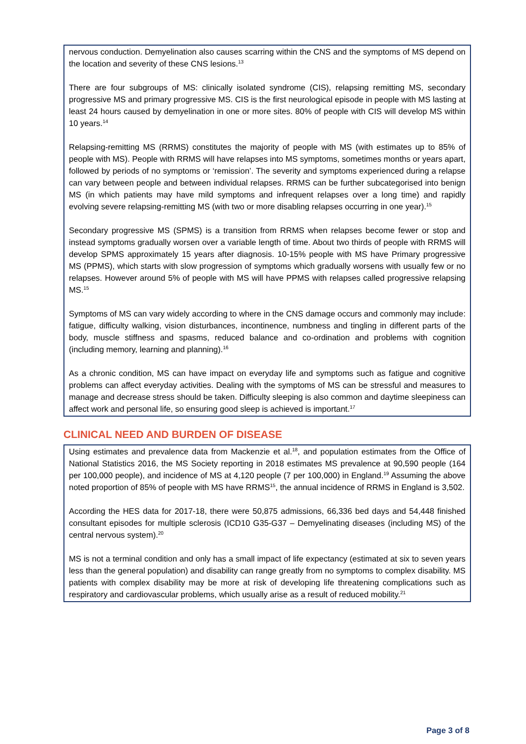nervous conduction. Demyelination also causes scarring within the CNS and the symptoms of MS depend on the location and severity of these CNS lesions.<sup>13</sup>
There are four subgroups of MS: clinically isolated syndrome (CIS), relapsing remitting MS, secondary progressive MS and primary progressive MS. CIS is the first neurological episode in people with MS lasting at least 24 hours caused by demyelination in one or more sites. 80% of people with CIS will develop MS within 10 years.<sup>14</sup>
Relapsing-remitting MS (RRMS) constitutes the majority of people with MS (with estimates up to 85% of people with MS). People with RRMS will have relapses into MS symptoms, sometimes months or years apart, followed by periods of no symptoms or ‘remission’. The severity and symptoms experienced during a relapse can vary between people and between individual relapses. RRMS can be further subcategorised into benign MS (in which patients may have mild symptoms and infrequent relapses over a long time) and rapidly evolving severe relapsing-remitting MS (with two or more disabling relapses occurring in one year).<sup>15</sup>
Secondary progressive MS (SPMS) is a transition from RRMS when relapses become fewer or stop and instead symptoms gradually worsen over a variable length of time. About two thirds of people with RRMS will develop SPMS approximately 15 years after diagnosis. 10-15% people with MS have Primary progressive MS (PPMS), which starts with slow progression of symptoms which gradually worsens with usually few or no relapses. However around 5% of people with MS will have PPMS with relapses called progressive relapsing MS.<sup>15</sup>
Symptoms of MS can vary widely according to where in the CNS damage occurs and commonly may include: fatigue, difficulty walking, vision disturbances, incontinence, numbness and tingling in different parts of the body, muscle stiffness and spasms, reduced balance and co-ordination and problems with cognition (including memory, learning and planning).<sup>16</sup>
As a chronic condition, MS can have impact on everyday life and symptoms such as fatigue and cognitive problems can affect everyday activities. Dealing with the symptoms of MS can be stressful and measures to manage and decrease stress should be taken. Difficulty sleeping is also common and daytime sleepiness can affect work and personal life, so ensuring good sleep is achieved is important.<sup>17</sup>
CLINICAL NEED AND BURDEN OF DISEASE
Using estimates and prevalence data from Mackenzie et al.<sup>18</sup>, and population estimates from the Office of National Statistics 2016, the MS Society reporting in 2018 estimates MS prevalence at 90,590 people (164 per 100,000 people), and incidence of MS at 4,120 people (7 per 100,000) in England.<sup>19</sup> Assuming the above noted proportion of 85% of people with MS have RRMS<sup>15</sup>, the annual incidence of RRMS in England is 3,502.
According the HES data for 2017-18, there were 50,875 admissions, 66,336 bed days and 54,448 finished consultant episodes for multiple sclerosis (ICD10 G35-G37 – Demyelinating diseases (including MS) of the central nervous system).<sup>20</sup>
MS is not a terminal condition and only has a small impact of life expectancy (estimated at six to seven years less than the general population) and disability can range greatly from no symptoms to complex disability. MS patients with complex disability may be more at risk of developing life threatening complications such as respiratory and cardiovascular problems, which usually arise as a result of reduced mobility.<sup>21</sup>
Page 3 of 8